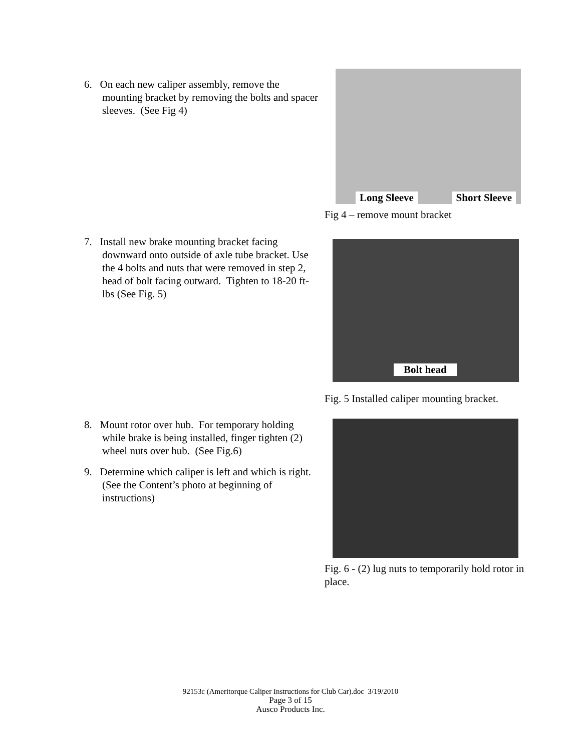6. On each new caliper assembly, remove the mounting bracket by removing the bolts and spacer sleeves. (See Fig 4)
Long Sleeve Short Sleeve
Fig 4 – remove mount bracket
7. Install new brake mounting bracket facing downward onto outside of axle tube bracket. Use the 4 bolts and nuts that were removed in step 2, head of bolt facing outward. Tighten to 18-20 ft-lbs (See Fig. 5)
Bolt head
Fig. 5 Installed caliper mounting bracket.
8. Mount rotor over hub. For temporary holding while brake is being installed, finger tighten (2) wheel nuts over hub. (See Fig.6)
9. Determine which caliper is left and which is right. (See the Content’s photo at beginning of instructions)
Fig. 6 - (2) lug nuts to temporarily hold rotor in place.
92153c (Ameritorque Caliper Instructions for Club Car).doc 3/19/2010
Page 3 of 15
Ausco Products Inc.